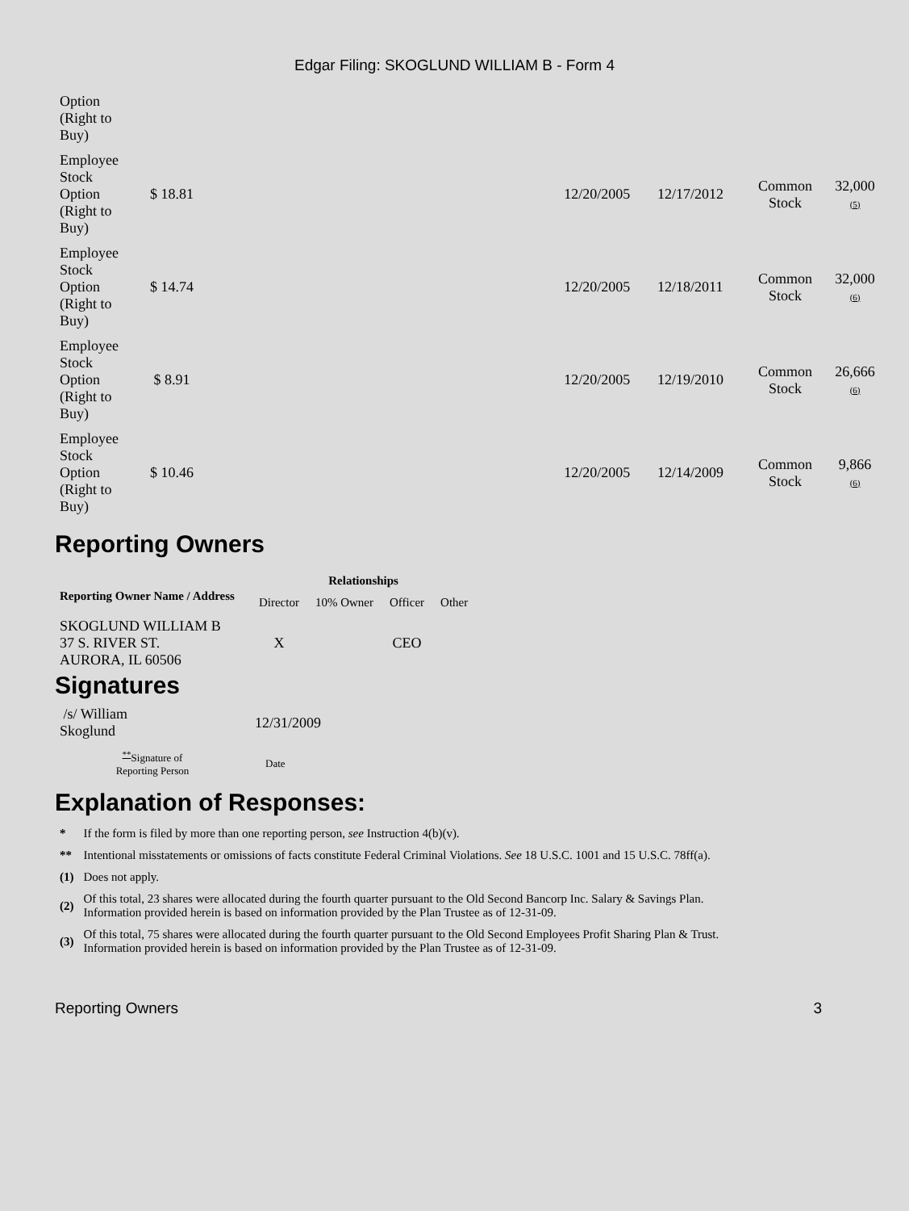Edgar Filing: SKOGLUND WILLIAM B - Form 4
| Option (Right to Buy) | | | | | | |
| Employee Stock Option (Right to Buy) | $ 18.81 | | 12/20/2005 | 12/17/2012 | Common Stock | 32,000 (5) |
| Employee Stock Option (Right to Buy) | $ 14.74 | | 12/20/2005 | 12/18/2011 | Common Stock | 32,000 (6) |
| Employee Stock Option (Right to Buy) | $ 8.91 | | 12/20/2005 | 12/19/2010 | Common Stock | 26,666 (6) |
| Employee Stock Option (Right to Buy) | $ 10.46 | | 12/20/2005 | 12/14/2009 | Common Stock | 9,866 (6) |
Reporting Owners
| Reporting Owner Name / Address | Relationships | | | |
| --- | --- | --- | --- | --- |
| | Director | 10% Owner | Officer | Other |
| SKOGLUND WILLIAM B 37 S. RIVER ST. AURORA, IL 60506 | X | | CEO | |
Signatures
| /s/ William Skoglund | 12/31/2009 |
| <sup>**</sup> Signature of Reporting Person | Date |
Explanation of Responses:
| * | If the form is filed by more than one reporting person, see Instruction 4(b)(v). |
| ** | Intentional misstatements or omissions of facts constitute Federal Criminal Violations. See 18 U.S.C. 1001 and 15 U.S.C. 78ff(a). |
| (1) | Does not apply. |
| (2) | Of this total, 23 shares were allocated during the fourth quarter pursuant to the Old Second Bancorp Inc. Salary & Savings Plan. Information provided herein is based on information provided by the Plan Trustee as of 12-31-09. |
| (3) | Of this total, 75 shares were allocated during the fourth quarter pursuant to the Old Second Employees Profit Sharing Plan & Trust. Information provided herein is based on information provided by the Plan Trustee as of 12-31-09. |
Reporting Owners 3